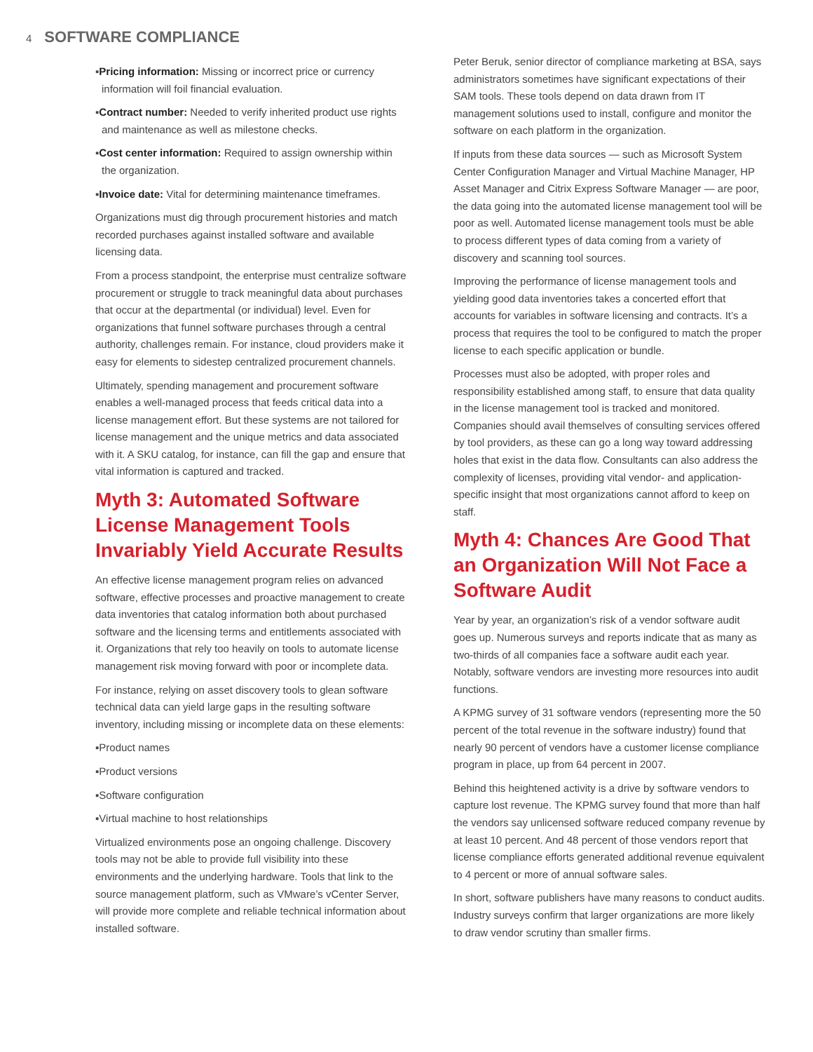4 SOFTWARE COMPLIANCE
▪Pricing information: Missing or incorrect price or currency information will foil financial evaluation.
▪Contract number: Needed to verify inherited product use rights and maintenance as well as milestone checks.
▪Cost center information: Required to assign ownership within the organization.
▪Invoice date: Vital for determining maintenance timeframes.
Organizations must dig through procurement histories and match recorded purchases against installed software and available licensing data.
From a process standpoint, the enterprise must centralize software procurement or struggle to track meaningful data about purchases that occur at the departmental (or individual) level. Even for organizations that funnel software purchases through a central authority, challenges remain. For instance, cloud providers make it easy for elements to sidestep centralized procurement channels.
Ultimately, spending management and procurement software enables a well-managed process that feeds critical data into a license management effort. But these systems are not tailored for license management and the unique metrics and data associated with it. A SKU catalog, for instance, can fill the gap and ensure that vital information is captured and tracked.
Myth 3: Automated Software License Management Tools Invariably Yield Accurate Results
An effective license management program relies on advanced software, effective processes and proactive management to create data inventories that catalog information both about purchased software and the licensing terms and entitlements associated with it. Organizations that rely too heavily on tools to automate license management risk moving forward with poor or incomplete data.
For instance, relying on asset discovery tools to glean software technical data can yield large gaps in the resulting software inventory, including missing or incomplete data on these elements:
▪Product names
▪Product versions
▪Software configuration
▪Virtual machine to host relationships
Virtualized environments pose an ongoing challenge. Discovery tools may not be able to provide full visibility into these environments and the underlying hardware. Tools that link to the source management platform, such as VMware’s vCenter Server, will provide more complete and reliable technical information about installed software.
Peter Beruk, senior director of compliance marketing at BSA, says administrators sometimes have significant expectations of their SAM tools. These tools depend on data drawn from IT management solutions used to install, configure and monitor the software on each platform in the organization.
If inputs from these data sources — such as Microsoft System Center Configuration Manager and Virtual Machine Manager, HP Asset Manager and Citrix Express Software Manager — are poor, the data going into the automated license management tool will be poor as well. Automated license management tools must be able to process different types of data coming from a variety of discovery and scanning tool sources.
Improving the performance of license management tools and yielding good data inventories takes a concerted effort that accounts for variables in software licensing and contracts. It’s a process that requires the tool to be configured to match the proper license to each specific application or bundle.
Processes must also be adopted, with proper roles and responsibility established among staff, to ensure that data quality in the license management tool is tracked and monitored. Companies should avail themselves of consulting services offered by tool providers, as these can go a long way toward addressing holes that exist in the data flow. Consultants can also address the complexity of licenses, providing vital vendor- and application-specific insight that most organizations cannot afford to keep on staff.
Myth 4: Chances Are Good That an Organization Will Not Face a Software Audit
Year by year, an organization’s risk of a vendor software audit goes up. Numerous surveys and reports indicate that as many as two-thirds of all companies face a software audit each year. Notably, software vendors are investing more resources into audit functions.
A KPMG survey of 31 software vendors (representing more the 50 percent of the total revenue in the software industry) found that nearly 90 percent of vendors have a customer license compliance program in place, up from 64 percent in 2007.
Behind this heightened activity is a drive by software vendors to capture lost revenue. The KPMG survey found that more than half the vendors say unlicensed software reduced company revenue by at least 10 percent. And 48 percent of those vendors report that license compliance efforts generated additional revenue equivalent to 4 percent or more of annual software sales.
In short, software publishers have many reasons to conduct audits. Industry surveys confirm that larger organizations are more likely to draw vendor scrutiny than smaller firms.